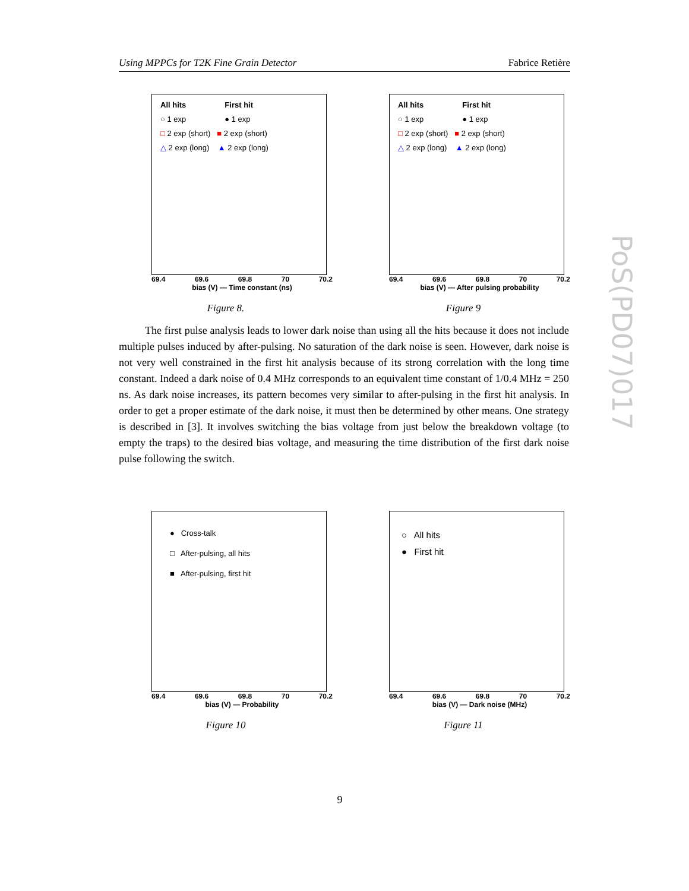Using MPPCs for T2K Fine Grain Detector Fabrice Retière
All hits First hit
○ 1 exp ● 1 exp
□ 2 exp (short) ■ 2 exp (short)
△ 2 exp (long) ▲ 2 exp (long)
69.4 69.6 69.8 70 70.2
bias (V) — Time constant (ns)
Figure 8.
All hits First hit
○ 1 exp ● 1 exp
□ 2 exp (short) ■ 2 exp (short)
△ 2 exp (long) ▲ 2 exp (long)
69.4 69.6 69.8 70 70.2
bias (V) — After pulsing probability
Figure 9
The first pulse analysis leads to lower dark noise than using all the hits because it does not include multiple pulses induced by after-pulsing. No saturation of the dark noise is seen. However, dark noise is not very well constrained in the first hit analysis because of its strong correlation with the long time constant. Indeed a dark noise of 0.4 MHz corresponds to an equivalent time constant of 1/0.4 MHz = 250 ns. As dark noise increases, its pattern becomes very similar to after-pulsing in the first hit analysis. In order to get a proper estimate of the dark noise, it must then be determined by other means. One strategy is described in [3]. It involves switching the bias voltage from just below the breakdown voltage (to empty the traps) to the desired bias voltage, and measuring the time distribution of the first dark noise pulse following the switch.
● Cross-talk
□ After-pulsing, all hits
■ After-pulsing, first hit
69.4 69.6 69.8 70 70.2
bias (V) — Probability
Figure 10
○ All hits
● First hit
69.4 69.6 69.8 70 70.2
bias (V) — Dark noise (MHz)
Figure 11
PoS(PD07)017
9